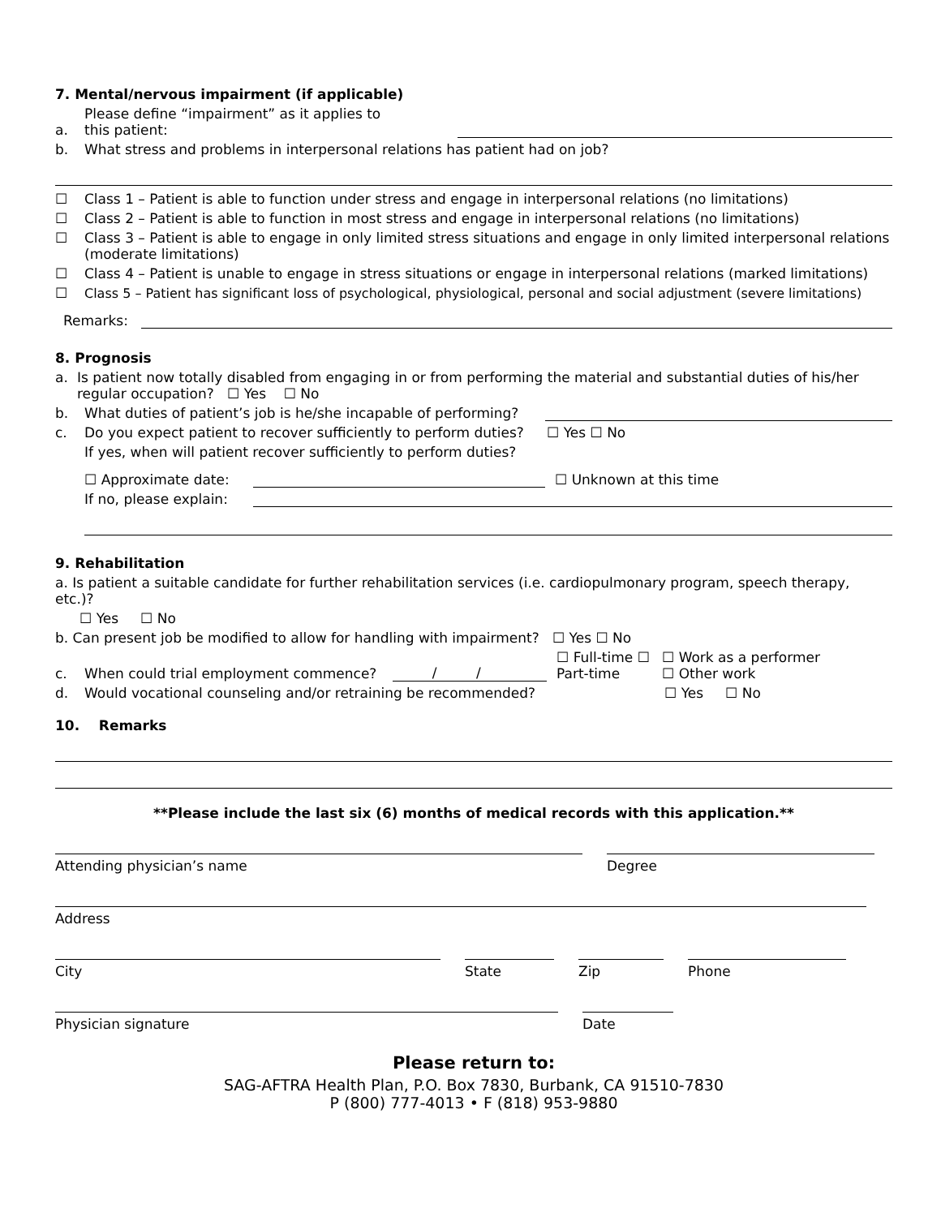7. Mental/nervous impairment (if applicable)
a. Please define “impairment” as it applies to this patient:
b. What stress and problems in interpersonal relations has patient had on job?
☐ Class 1 – Patient is able to function under stress and engage in interpersonal relations (no limitations)
☐ Class 2 – Patient is able to function in most stress and engage in interpersonal relations (no limitations)
☐ Class 3 – Patient is able to engage in only limited stress situations and engage in only limited interpersonal relations (moderate limitations)
☐ Class 4 – Patient is unable to engage in stress situations or engage in interpersonal relations (marked limitations)
☐ Class 5 – Patient has significant loss of psychological, physiological, personal and social adjustment (severe limitations)
Remarks:
8. Prognosis
a. Is patient now totally disabled from engaging in or from performing the material and substantial duties of his/her regular occupation? ☐ Yes ☐ No
b. What duties of patient’s job is he/she incapable of performing?
c. Do you expect patient to recover sufficiently to perform duties? ☐ Yes ☐ No
If yes, when will patient recover sufficiently to perform duties?
☐ Approximate date: ☐ Unknown at this time
If no, please explain:
9. Rehabilitation
a. Is patient a suitable candidate for further rehabilitation services (i.e. cardiopulmonary program, speech therapy, etc.)?
☐ Yes ☐ No
b. Can present job be modified to allow for handling with impairment? ☐ Yes ☐ No
c. When could trial employment commence? / / ☐ Full-time ☐ Part-time ☐ Work as a performer
☐ Other work
d. Would vocational counseling and/or retraining be recommended? ☐ Yes ☐ No
10. Remarks
**Please include the last six (6) months of medical records with this application.**
Attending physician’s name Degree
Address
City State Zip Phone
Physician signature Date
Please return to:
SAG-AFTRA Health Plan, P.O. Box 7830, Burbank, CA 91510-7830
P (800) 777-4013 • F (818) 953-9880